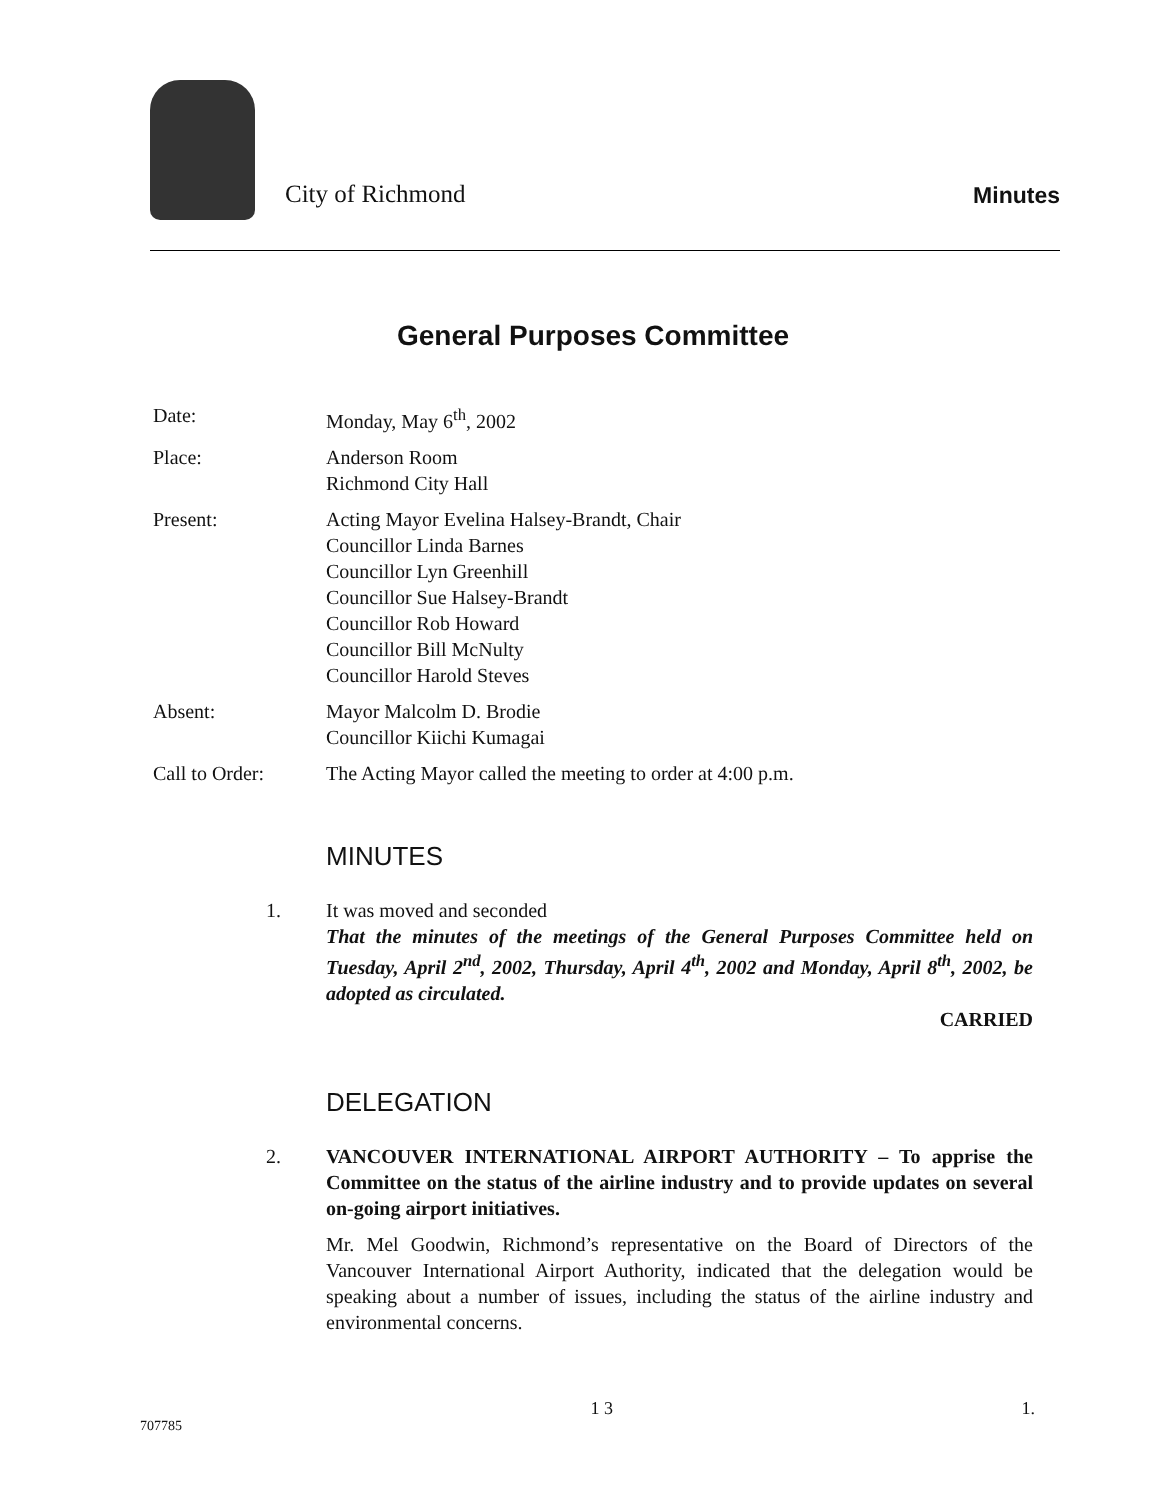City of Richmond Minutes
General Purposes Committee
Date: Monday, May 6<sup>th</sup>, 2002
Place: Anderson Room
Richmond City Hall
Present: Acting Mayor Evelina Halsey-Brandt, Chair
Councillor Linda Barnes
Councillor Lyn Greenhill
Councillor Sue Halsey-Brandt
Councillor Rob Howard
Councillor Bill McNulty
Councillor Harold Steves
Absent: Mayor Malcolm D. Brodie
Councillor Kiichi Kumagai
Call to Order: The Acting Mayor called the meeting to order at 4:00 p.m.
MINUTES
1. It was moved and seconded
That the minutes of the meetings of the General Purposes Committee held on Tuesday, April 2<sup>nd</sup>, 2002, Thursday, April 4<sup>th</sup>, 2002 and Monday, April 8<sup>th</sup>, 2002, be adopted as circulated.
CARRIED
DELEGATION
2. VANCOUVER INTERNATIONAL AIRPORT AUTHORITY – To apprise the Committee on the status of the airline industry and to provide updates on several on-going airport initiatives.
Mr. Mel Goodwin, Richmond’s representative on the Board of Directors of the Vancouver International Airport Authority, indicated that the delegation would be speaking about a number of issues, including the status of the airline industry and environmental concerns.
707785 1 3 1.